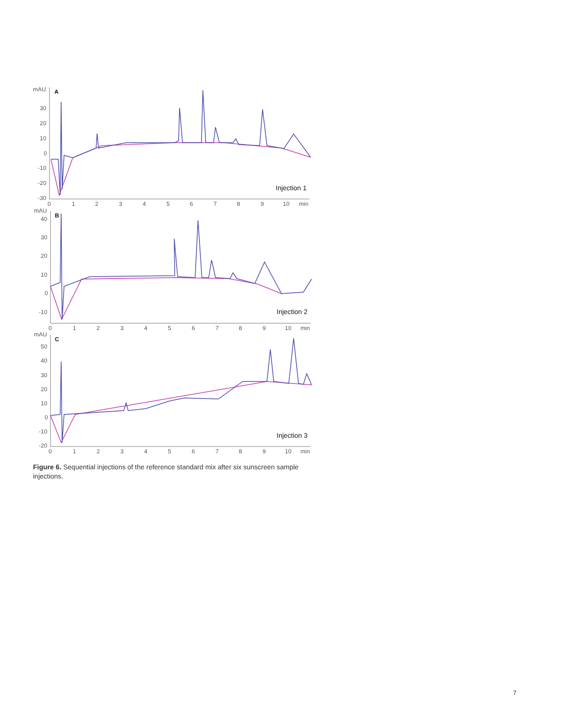mAU
A
30
20
10
0
-10
-20
-30
0
1
2
3
4
5
6
7
8
9
10
min
Injection 1
mAU
B
40
30
20
10
0
-10
0
1
2
3
4
5
6
7
8
9
10
min
Injection 2
mAU
C
50
40
30
20
10
0
-10
-20
0
1
2
3
4
5
6
7
8
9
10
min
Injection 3
Figure 6. Sequential injections of the reference standard mix after six sunscreen sample injections.
7